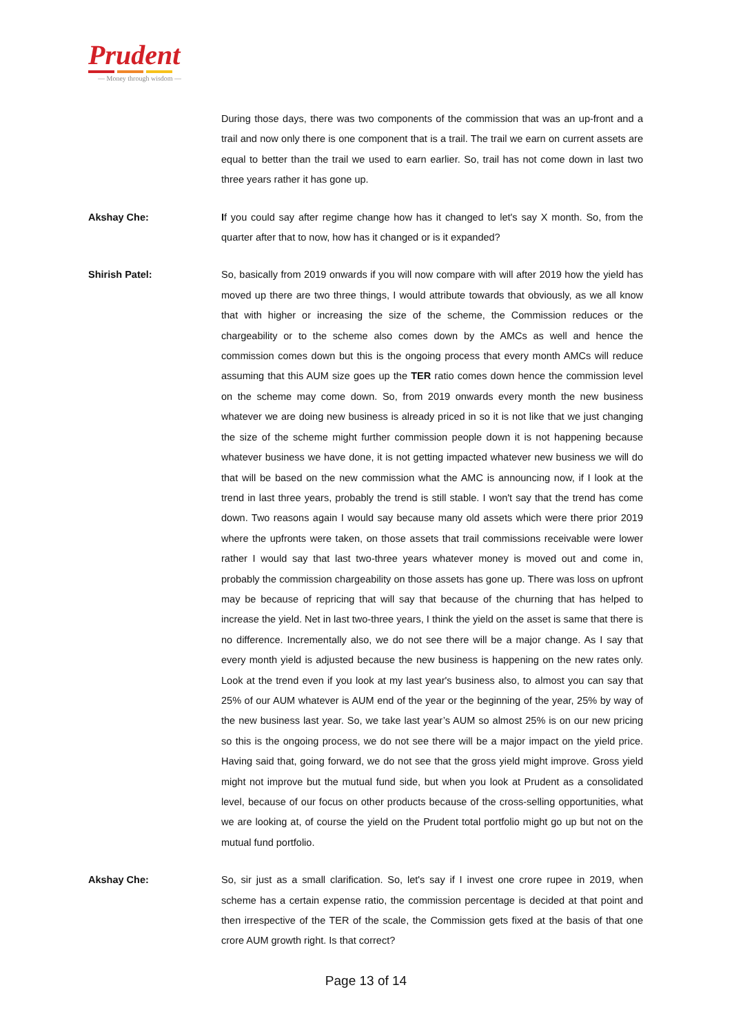Prudent
— Money through wisdom —
During those days, there was two components of the commission that was an up-front and a trail and now only there is one component that is a trail. The trail we earn on current assets are equal to better than the trail we used to earn earlier. So, trail has not come down in last two three years rather it has gone up.
Akshay Che: If you could say after regime change how has it changed to let's say X month. So, from the quarter after that to now, how has it changed or is it expanded?
Shirish Patel: So, basically from 2019 onwards if you will now compare with will after 2019 how the yield has moved up there are two three things, I would attribute towards that obviously, as we all know that with higher or increasing the size of the scheme, the Commission reduces or the chargeability or to the scheme also comes down by the AMCs as well and hence the commission comes down but this is the ongoing process that every month AMCs will reduce assuming that this AUM size goes up the TER ratio comes down hence the commission level on the scheme may come down. So, from 2019 onwards every month the new business whatever we are doing new business is already priced in so it is not like that we just changing the size of the scheme might further commission people down it is not happening because whatever business we have done, it is not getting impacted whatever new business we will do that will be based on the new commission what the AMC is announcing now, if I look at the trend in last three years, probably the trend is still stable. I won't say that the trend has come down. Two reasons again I would say because many old assets which were there prior 2019 where the upfronts were taken, on those assets that trail commissions receivable were lower rather I would say that last two-three years whatever money is moved out and come in, probably the commission chargeability on those assets has gone up. There was loss on upfront may be because of repricing that will say that because of the churning that has helped to increase the yield. Net in last two-three years, I think the yield on the asset is same that there is no difference. Incrementally also, we do not see there will be a major change. As I say that every month yield is adjusted because the new business is happening on the new rates only. Look at the trend even if you look at my last year's business also, to almost you can say that 25% of our AUM whatever is AUM end of the year or the beginning of the year, 25% by way of the new business last year. So, we take last year’s AUM so almost 25% is on our new pricing so this is the ongoing process, we do not see there will be a major impact on the yield price. Having said that, going forward, we do not see that the gross yield might improve. Gross yield might not improve but the mutual fund side, but when you look at Prudent as a consolidated level, because of our focus on other products because of the cross-selling opportunities, what we are looking at, of course the yield on the Prudent total portfolio might go up but not on the mutual fund portfolio.
Akshay Che: So, sir just as a small clarification. So, let's say if I invest one crore rupee in 2019, when scheme has a certain expense ratio, the commission percentage is decided at that point and then irrespective of the TER of the scale, the Commission gets fixed at the basis of that one crore AUM growth right. Is that correct?
Page 13 of 14